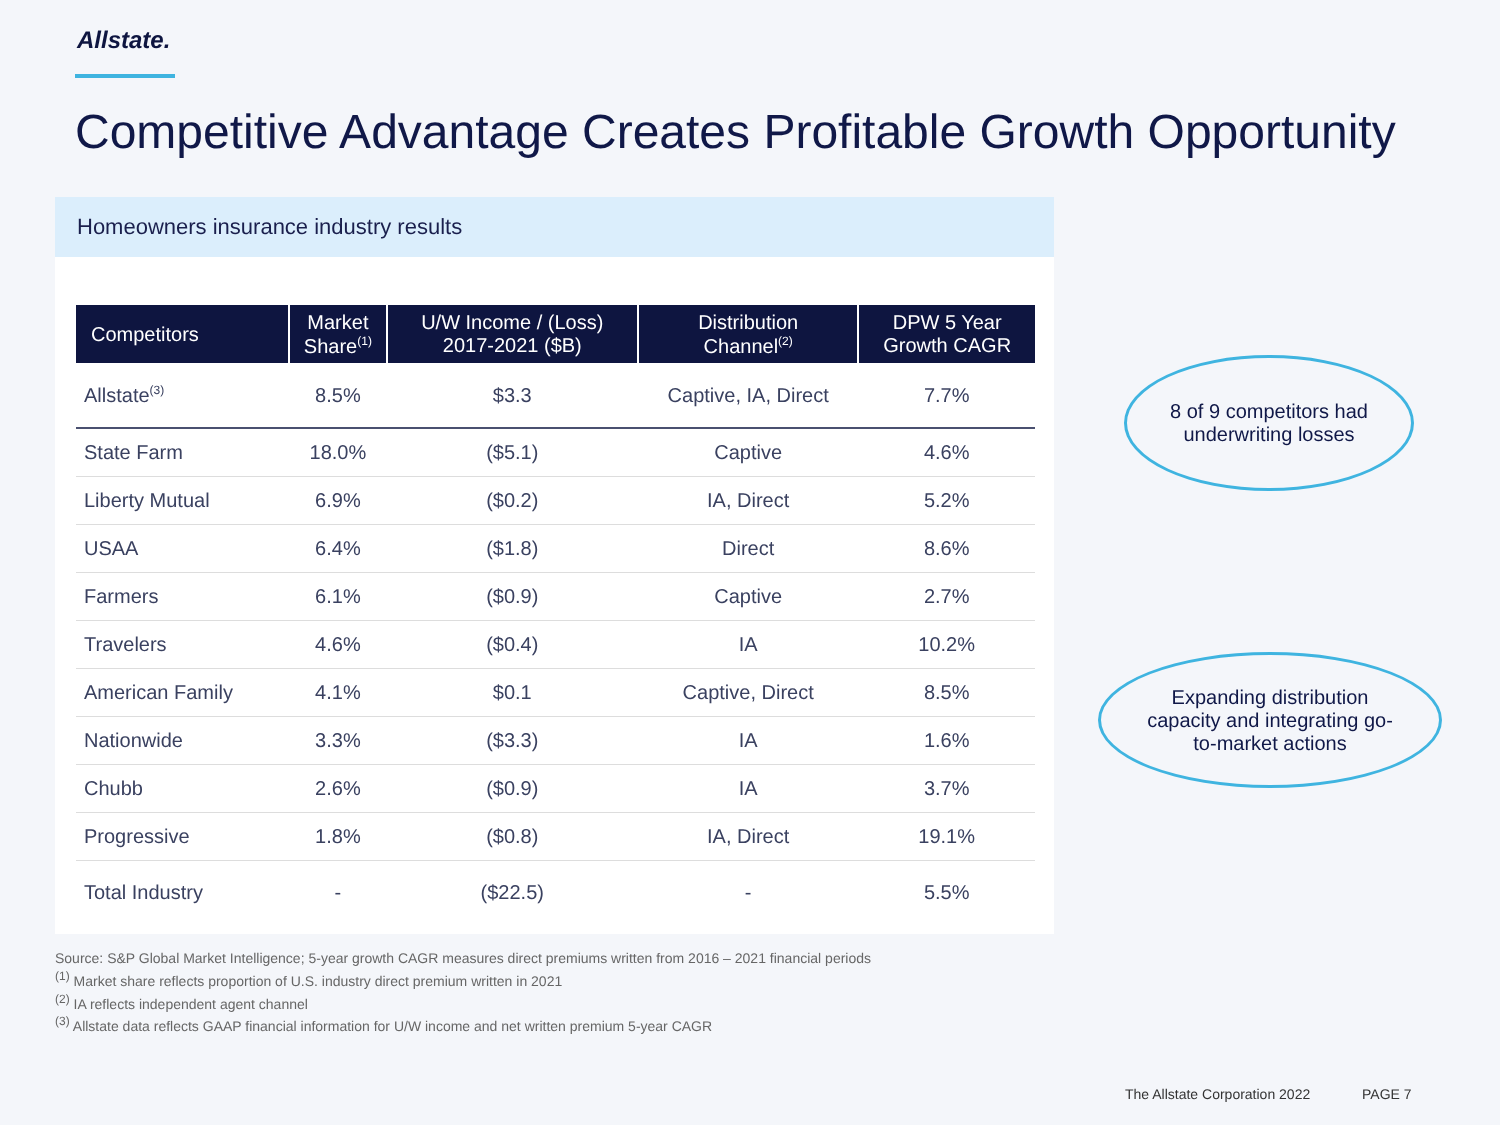Allstate.
Competitive Advantage Creates Profitable Growth Opportunity
Homeowners insurance industry results
| Competitors | Market Share<sup>(1)</sup> | U/W Income / (Loss) 2017-2021 ($B) | Distribution Channel<sup>(2)</sup> | DPW 5 Year Growth CAGR |
| --- | --- | --- | --- | --- |
| Allstate<sup>(3)</sup> | 8.5% | $3.3 | Captive, IA, Direct | 7.7% |
| State Farm | 18.0% | ($5.1) | Captive | 4.6% |
| Liberty Mutual | 6.9% | ($0.2) | IA, Direct | 5.2% |
| USAA | 6.4% | ($1.8) | Direct | 8.6% |
| Farmers | 6.1% | ($0.9) | Captive | 2.7% |
| Travelers | 4.6% | ($0.4) | IA | 10.2% |
| American Family | 4.1% | $0.1 | Captive, Direct | 8.5% |
| Nationwide | 3.3% | ($3.3) | IA | 1.6% |
| Chubb | 2.6% | ($0.9) | IA | 3.7% |
| Progressive | 1.8% | ($0.8) | IA, Direct | 19.1% |
| Total Industry | - | ($22.5) | - | 5.5% |
8 of 9 competitors had
underwriting losses
Expanding distribution
capacity and integrating go-
to-market actions
Source: S&P Global Market Intelligence; 5-year growth CAGR measures direct premiums written from 2016 – 2021 financial periods
<sup>(1)</sup> Market share reflects proportion of U.S. industry direct premium written in 2021
<sup>(2)</sup> IA reflects independent agent channel
<sup>(3)</sup> Allstate data reflects GAAP financial information for U/W income and net written premium 5-year CAGR
The Allstate Corporation 2022 PAGE 7